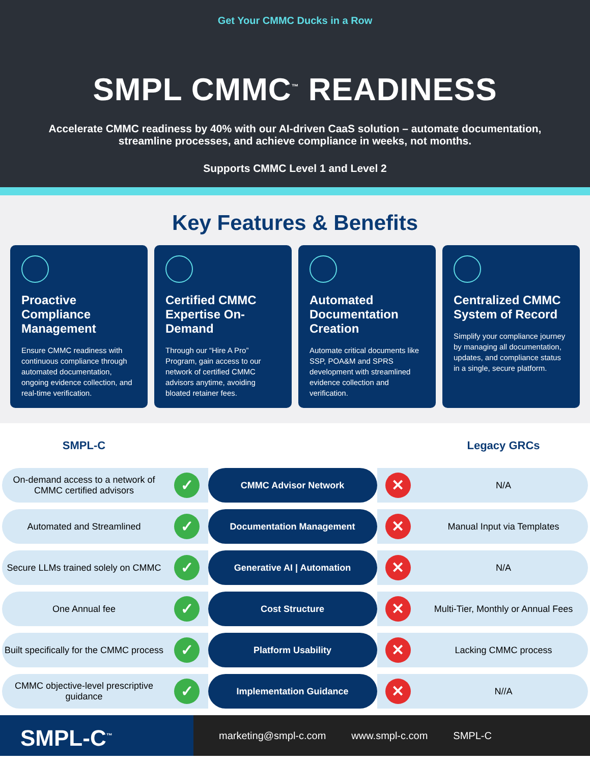Get Your CMMC Ducks in a Row
SMPL CMMC<sup>™</sup> READINESS
Accelerate CMMC readiness by 40% with our AI-driven CaaS solution – automate documentation, streamline processes, and achieve compliance in weeks, not months.
Supports CMMC Level 1 and Level 2
Key Features & Benefits
Proactive Compliance Management
Ensure CMMC readiness with continuous compliance through automated documentation, ongoing evidence collection, and real-time verification.
Certified CMMC Expertise On- Demand
Through our “Hire A Pro” Program, gain access to our network of certified CMMC advisors anytime, avoiding bloated retainer fees.
Automated Documentation Creation
Automate critical documents like SSP, POA&M and SPRS development with streamlined evidence collection and verification.
Centralized CMMC System of Record
Simplify your compliance journey by managing all documentation, updates, and compliance status in a single, secure platform.
| SMPL-C | | | | Legacy GRCs |
| --- | --- | --- | --- | --- |
| On-demand access to a network of CMMC certified advisors | ✓ | CMMC Advisor Network | ✕ | N/A |
| Automated and Streamlined | ✓ | Documentation Management | ✕ | Manual Input via Templates |
| Secure LLMs trained solely on CMMC | ✓ | Generative AI / Automation | ✕ | N/A |
| One Annual fee | ✓ | Cost Structure | ✕ | Multi-Tier, Monthly or Annual Fees |
| Built specifically for the CMMC process | ✓ | Platform Usability | ✕ | Lacking CMMC process |
| CMMC objective-level prescriptive guidance | ✓ | Implementation Guidance | ✕ | N//A |
SMPL-C<sup>™</sup>
marketing@smpl-c.com www.smpl-c.com SMPL-C